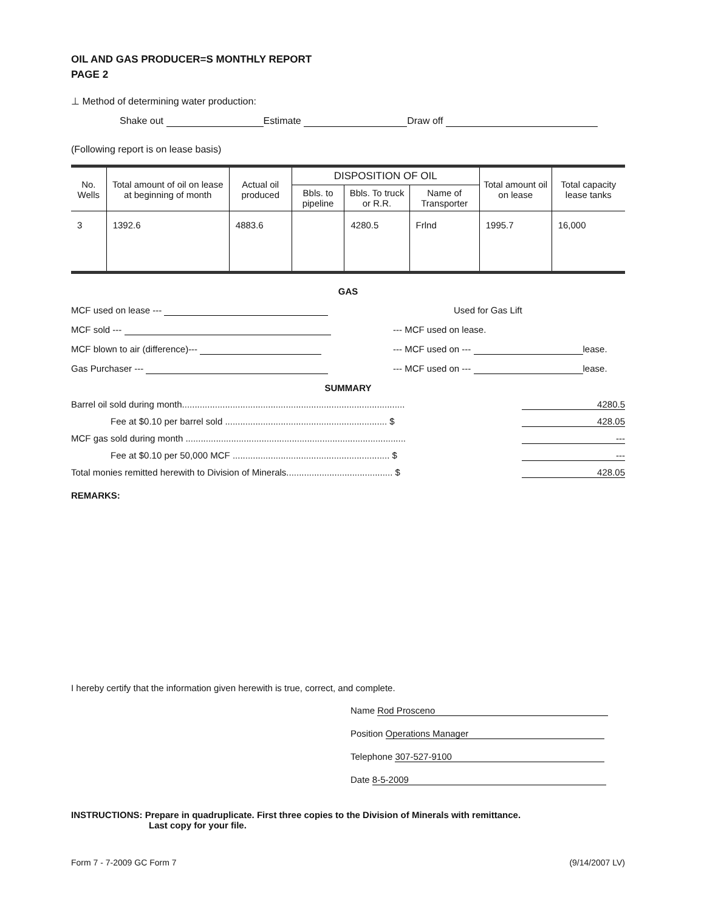OIL AND GAS PRODUCER=S MONTHLY REPORT
PAGE 2
⊥ Method of determining water production:
Shake out Estimate Draw off
(Following report is on lease basis)
| No. Wells | Total amount of oil on lease at beginning of month | Actual oil produced | DISPOSITION OF OIL | | | Total amount oil on lease | Total capacity lease tanks |
| --- | --- | --- | --- | --- | --- | --- | --- |
| | | | Bbls. to pipeline | Bbls. To truck or R.R. | Name of Transporter | | |
| 3 | 1392.6 | 4883.6 | | 4280.5 | Frlnd | 1995.7 | 16,000 |
GAS
MCF used on lease --- Used for Gas Lift
MCF sold --- --- MCF used on lease.
MCF blown to air (difference)--- --- MCF used on --- lease.
Gas Purchaser --- --- MCF used on --- lease.
SUMMARY
Barrel oil sold during month........................................................................................ 4280.5
Fee at $0.10 per barrel sold ................................................................ $ 428.05
MCF gas sold during month ....................................................................................... ---
Fee at $0.10 per 50,000 MCF .............................................................. $ ---
Total monies remitted herewith to Division of Minerals.......................................... $ 428.05
REMARKS:
I hereby certify that the information given herewith is true, correct, and complete.
Name Rod Prosceno
Position Operations Manager
Telephone 307-527-9100
Date 8-5-2009
INSTRUCTIONS: Prepare in quadruplicate. First three copies to the Division of Minerals with remittance.
Last copy for your file.
Form 7 - 7-2009 GC Form 7 (9/14/2007 LV)